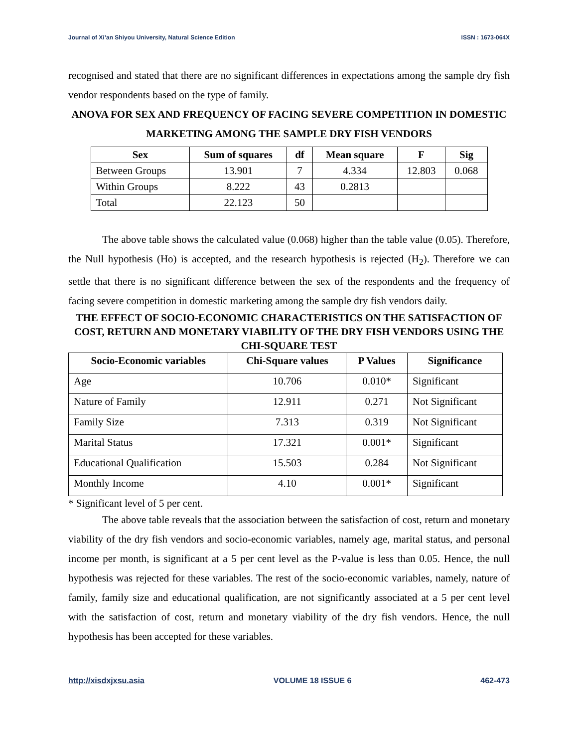Journal of Xi’an Shiyou University, Natural Science Edition ISSN : 1673-064X
recognised and stated that there are no significant differences in expectations among the sample dry fish vendor respondents based on the type of family.
ANOVA FOR SEX AND FREQUENCY OF FACING SEVERE COMPETITION IN DOMESTIC MARKETING AMONG THE SAMPLE DRY FISH VENDORS
| Sex | Sum of squares | df | Mean square | F | Sig |
| --- | --- | --- | --- | --- | --- |
| Between Groups | 13.901 | 7 | 4.334 | 12.803 | 0.068 |
| Within Groups | 8.222 | 43 | 0.2813 | | |
| Total | 22.123 | 50 | | | |
The above table shows the calculated value (0.068) higher than the table value (0.05). Therefore, the Null hypothesis (Ho) is accepted, and the research hypothesis is rejected (H<sub>2</sub>). Therefore we can settle that there is no significant difference between the sex of the respondents and the frequency of facing severe competition in domestic marketing among the sample dry fish vendors daily.
THE EFFECT OF SOCIO-ECONOMIC CHARACTERISTICS ON THE SATISFACTION OF COST, RETURN AND MONETARY VIABILITY OF THE DRY FISH VENDORS USING THE CHI-SQUARE TEST
| Socio-Economic variables | Chi-Square values | P Values | Significance |
| --- | --- | --- | --- |
| Age | 10.706 | 0.010* | Significant |
| Nature of Family | 12.911 | 0.271 | Not Significant |
| Family Size | 7.313 | 0.319 | Not Significant |
| Marital Status | 17.321 | 0.001* | Significant |
| Educational Qualification | 15.503 | 0.284 | Not Significant |
| Monthly Income | 4.10 | 0.001* | Significant |
* Significant level of 5 per cent.
The above table reveals that the association between the satisfaction of cost, return and monetary viability of the dry fish vendors and socio-economic variables, namely age, marital status, and personal income per month, is significant at a 5 per cent level as the P-value is less than 0.05. Hence, the null hypothesis was rejected for these variables. The rest of the socio-economic variables, namely, nature of family, family size and educational qualification, are not significantly associated at a 5 per cent level with the satisfaction of cost, return and monetary viability of the dry fish vendors. Hence, the null hypothesis has been accepted for these variables.
http://xisdxjxsu.asia VOLUME 18 ISSUE 6 462-473